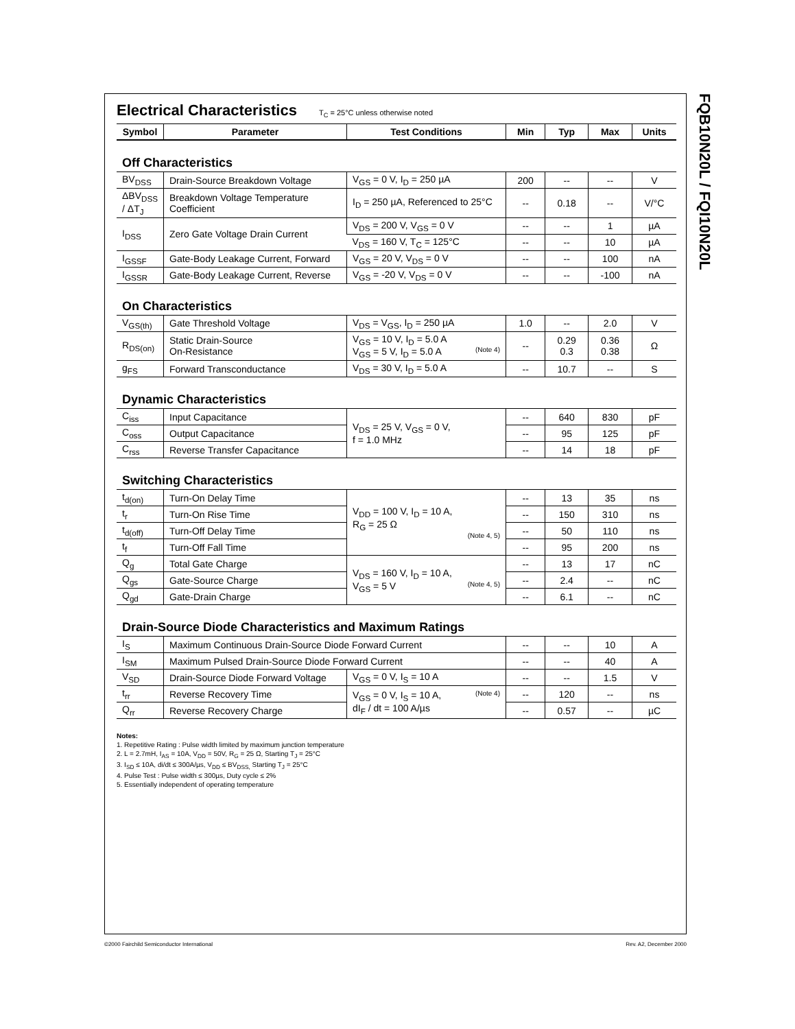FQB10N20L / FQI10N20L
Electrical Characteristics T<sub>C</sub> = 25°C unless otherwise noted
| Symbol | Parameter | Test Conditions | Min | Typ | Max | Units |
| --- | --- | --- | --- | --- | --- | --- |
| Off Characteristics | | | | | | |
| BV<sub>DSS</sub> | Drain-Source Breakdown Voltage | V<sub>GS</sub> = 0 V, I<sub>D</sub> = 250 µA | 200 | -- | -- | V |
| ΔBV<sub>DSS</sub> / ΔT<sub>J</sub> | Breakdown Voltage Temperature Coefficient | I<sub>D</sub> = 250 µA, Referenced to 25°C | -- | 0.18 | -- | V/°C |
| I<sub>DSS</sub> | Zero Gate Voltage Drain Current | V<sub>DS</sub> = 200 V, V<sub>GS</sub> = 0 V | -- | -- | 1 | µA |
| | | V<sub>DS</sub> = 160 V, T<sub>C</sub> = 125°C | -- | -- | 10 | µA |
| I<sub>GSSF</sub> | Gate-Body Leakage Current, Forward | V<sub>GS</sub> = 20 V, V<sub>DS</sub> = 0 V | -- | -- | 100 | nA |
| I<sub>GSSR</sub> | Gate-Body Leakage Current, Reverse | V<sub>GS</sub> = -20 V, V<sub>DS</sub> = 0 V | -- | -- | -100 | nA |
| On Characteristics | | | | | | |
| V<sub>GS(th)</sub> | Gate Threshold Voltage | V<sub>DS</sub> = V<sub>GS</sub>, I<sub>D</sub> = 250 µA | 1.0 | -- | 2.0 | V |
| R<sub>DS(on)</sub> | Static Drain-Source On-Resistance | V<sub>GS</sub> = 10 V, I<sub>D</sub> = 5.0 A V<sub>GS</sub> = 5 V, I<sub>D</sub> = 5.0 A (Note 4) | -- | 0.29 0.3 | 0.36 0.38 | Ω |
| g<sub>FS</sub> | Forward Transconductance | V<sub>DS</sub> = 30 V, I<sub>D</sub> = 5.0 A | -- | 10.7 | -- | S |
| Dynamic Characteristics | | | | | | |
| C<sub>iss</sub> | Input Capacitance | V<sub>DS</sub> = 25 V, V<sub>GS</sub> = 0 V, f = 1.0 MHz | -- | 640 | 830 | pF |
| C<sub>oss</sub> | Output Capacitance | | -- | 95 | 125 | pF |
| C<sub>rss</sub> | Reverse Transfer Capacitance | | -- | 14 | 18 | pF |
| Switching Characteristics | | | | | | |
| t<sub>d(on)</sub> | Turn-On Delay Time | V<sub>DD</sub> = 100 V, I<sub>D</sub> = 10 A, R<sub>G</sub> = 25 Ω (Note 4, 5) | -- | 13 | 35 | ns |
| t<sub>r</sub> | Turn-On Rise Time | | -- | 150 | 310 | ns |
| t<sub>d(off)</sub> | Turn-Off Delay Time | | -- | 50 | 110 | ns |
| t<sub>f</sub> | Turn-Off Fall Time | | -- | 95 | 200 | ns |
| Q<sub>g</sub> | Total Gate Charge | V<sub>DS</sub> = 160 V, I<sub>D</sub> = 10 A, V<sub>GS</sub> = 5 V (Note 4, 5) | -- | 13 | 17 | nC |
| Q<sub>gs</sub> | Gate-Source Charge | | -- | 2.4 | -- | nC |
| Q<sub>gd</sub> | Gate-Drain Charge | | -- | 6.1 | -- | nC |
| Drain-Source Diode Characteristics and Maximum Ratings | | | | | | |
| I<sub>S</sub> | Maximum Continuous Drain-Source Diode Forward Current | | -- | -- | 10 | A |
| I<sub>SM</sub> | Maximum Pulsed Drain-Source Diode Forward Current | | -- | -- | 40 | A |
| V<sub>SD</sub> | Drain-Source Diode Forward Voltage | V<sub>GS</sub> = 0 V, I<sub>S</sub> = 10 A | -- | -- | 1.5 | V |
| t<sub>rr</sub> | Reverse Recovery Time | V<sub>GS</sub> = 0 V, I<sub>S</sub> = 10 A, (Note 4) dI<sub>F</sub> / dt = 100 A/µs | -- | 120 | -- | ns |
| Q<sub>rr</sub> | Reverse Recovery Charge | | -- | 0.57 | -- | µC |
Notes:
1. Repetitive Rating : Pulse width limited by maximum junction temperature
2. L = 2.7mH, I<sub>AS</sub> = 10A, V<sub>DD</sub> = 50V, R<sub>G</sub> = 25 Ω, Starting T<sub>J</sub> = 25°C
3. I<sub>SD</sub> ≤ 10A, di/dt ≤ 300A/µs, V<sub>DD</sub> ≤ BV<sub>DSS,</sub> Starting T<sub>J</sub> = 25°C
4. Pulse Test : Pulse width ≤ 300µs, Duty cycle ≤ 2%
5. Essentially independent of operating temperature
©2000 Fairchild Semiconductor International
Rev. A2, December 2000